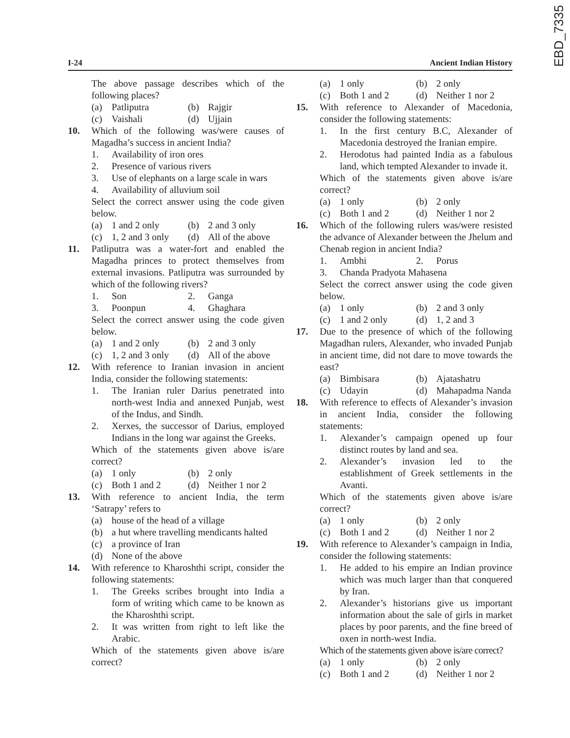EBD_7335
I-24 Ancient Indian History
The above passage describes which of the following places?
(a) Patliputra (b) Rajgir
(c) Vaishali (d) Ujjain
10. Which of the following was/were causes of Magadha’s success in ancient India?
1. Availability of iron ores
2. Presence of various rivers
3. Use of elephants on a large scale in wars
4. Availability of alluvium soil
Select the correct answer using the code given below.
(a) 1 and 2 only (b) 2 and 3 only
(c) 1, 2 and 3 only (d) All of the above
11. Patliputra was a water-fort and enabled the Magadha princes to protect themselves from external invasions. Patliputra was surrounded by which of the following rivers?
1. Son 2. Ganga
3. Poonpun 4. Ghaghara
Select the correct answer using the code given below.
(a) 1 and 2 only (b) 2 and 3 only
(c) 1, 2 and 3 only (d) All of the above
12. With reference to Iranian invasion in ancient India, consider the following statements:
1. The Iranian ruler Darius penetrated into north-west India and annexed Punjab, west of the Indus, and Sindh.
2. Xerxes, the successor of Darius, employed Indians in the long war against the Greeks.
Which of the statements given above is/are correct?
(a) 1 only (b) 2 only
(c) Both 1 and 2 (d) Neither 1 nor 2
13. With reference to ancient India, the term ‘Satrapy’ refers to
(a) house of the head of a village
(b) a hut where travelling mendicants halted
(c) a province of Iran
(d) None of the above
14. With reference to Kharoshthi script, consider the following statements:
1. The Greeks scribes brought into India a form of writing which came to be known as the Kharoshthi script.
2. It was written from right to left like the Arabic.
Which of the statements given above is/are correct?
(a) 1 only (b) 2 only
(c) Both 1 and 2 (d) Neither 1 nor 2
15. With reference to Alexander of Macedonia, consider the following statements:
1. In the first century B.C, Alexander of Macedonia destroyed the Iranian empire.
2. Herodotus had painted India as a fabulous land, which tempted Alexander to invade it.
Which of the statements given above is/are correct?
(a) 1 only (b) 2 only
(c) Both 1 and 2 (d) Neither 1 nor 2
16. Which of the following rulers was/were resisted the advance of Alexander between the Jhelum and Chenab region in ancient India?
1. Ambhi 2. Porus
3. Chanda Pradyota Mahasena
Select the correct answer using the code given below.
(a) 1 only (b) 2 and 3 only
(c) 1 and 2 only (d) 1, 2 and 3
17. Due to the presence of which of the following Magadhan rulers, Alexander, who invaded Punjab in ancient time, did not dare to move towards the east?
(a) Bimbisara (b) Ajatashatru
(c) Udayin (d) Mahapadma Nanda
18. With reference to effects of Alexander’s invasion in ancient India, consider the following statements:
1. Alexander’s campaign opened up four distinct routes by land and sea.
2. Alexander’s invasion led to the establishment of Greek settlements in the Avanti.
Which of the statements given above is/are correct?
(a) 1 only (b) 2 only
(c) Both 1 and 2 (d) Neither 1 nor 2
19. With reference to Alexander’s campaign in India, consider the following statements:
1. He added to his empire an Indian province which was much larger than that conquered by Iran.
2. Alexander’s historians give us important information about the sale of girls in market places by poor parents, and the fine breed of oxen in north-west India.
Which of the statements given above is/are correct?
(a) 1 only (b) 2 only
(c) Both 1 and 2 (d) Neither 1 nor 2